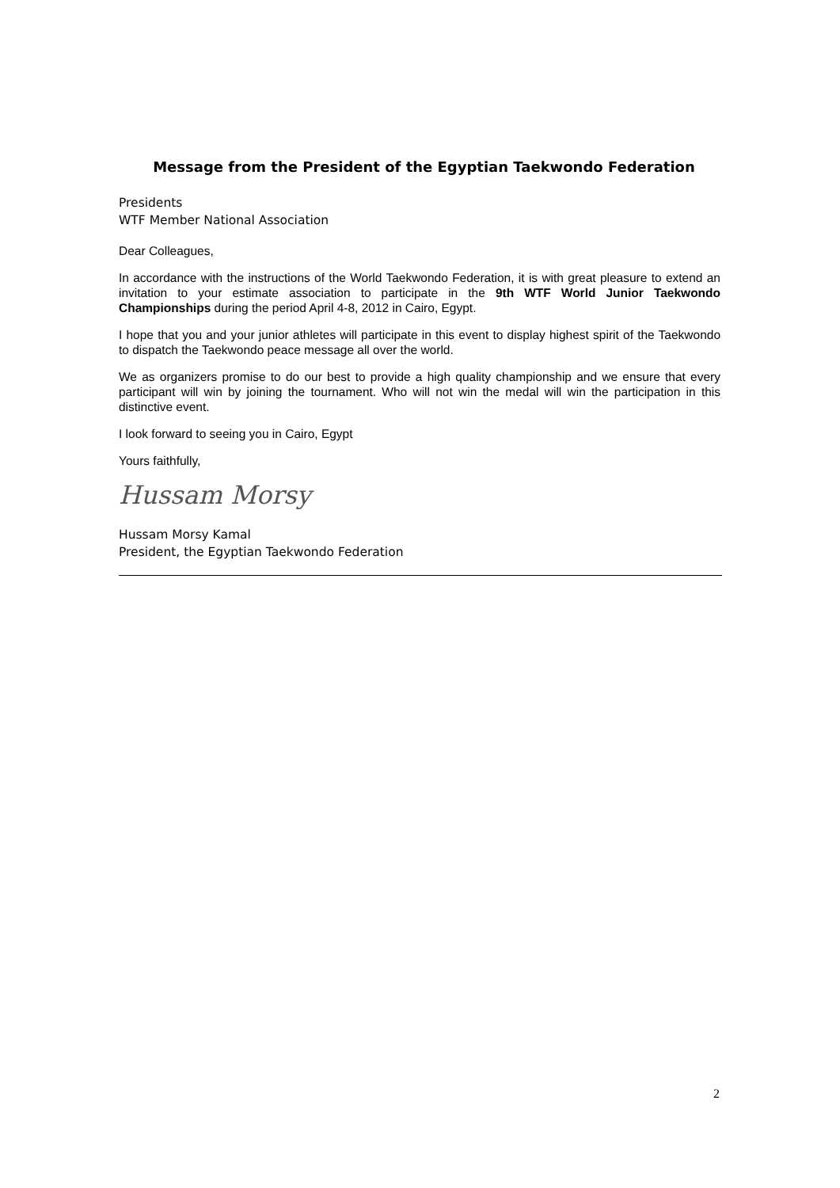Message from the President of the Egyptian Taekwondo Federation
Presidents
WTF Member National Association
Dear Colleagues,
In accordance with the instructions of the World Taekwondo Federation, it is with great pleasure to extend an invitation to your estimate association to participate in the 9th WTF World Junior Taekwondo Championships during the period April 4-8, 2012 in Cairo, Egypt.
I hope that you and your junior athletes will participate in this event to display highest spirit of the Taekwondo to dispatch the Taekwondo peace message all over the world.
We as organizers promise to do our best to provide a high quality championship and we ensure that every participant will win by joining the tournament. Who will not win the medal will win the participation in this distinctive event.
I look forward to seeing you in Cairo, Egypt
Yours faithfully,
Hussam Morsy
Hussam Morsy Kamal
President, the Egyptian Taekwondo Federation
2